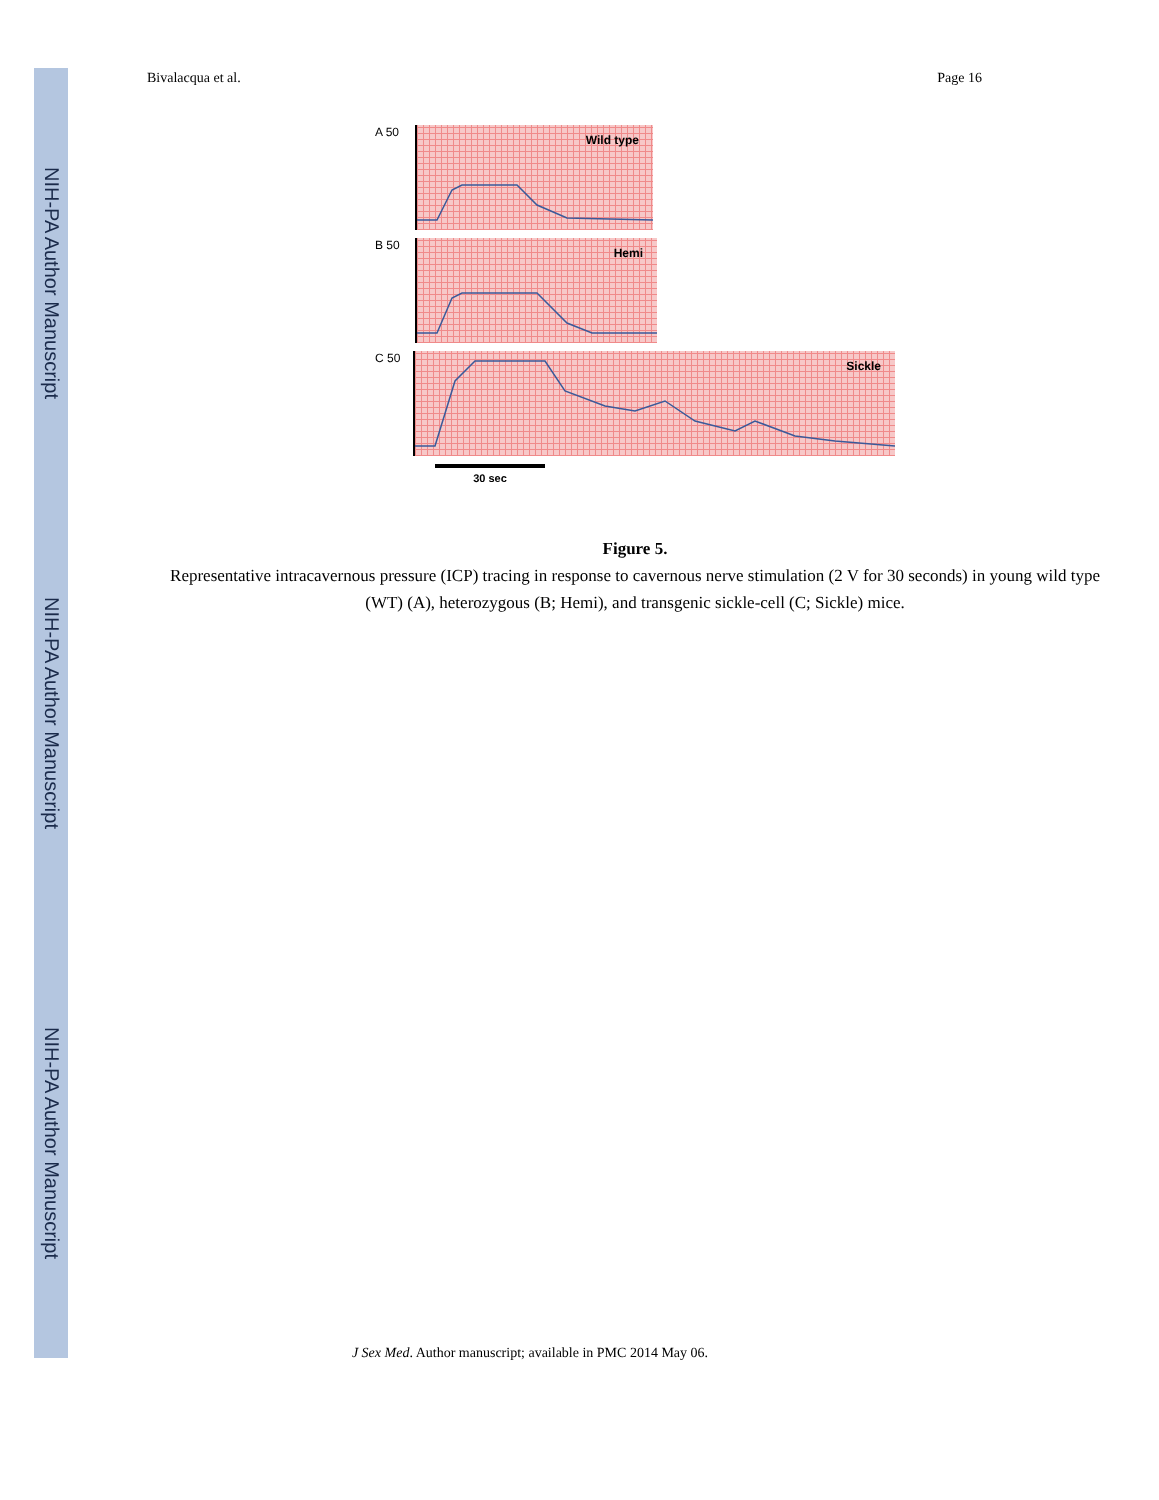NIH-PA Author Manuscript
NIH-PA Author Manuscript
NIH-PA Author Manuscript
Bivalacqua et al. Page 16
A 50
Wild type
B 50
Hemi
C 50
Sickle
30 sec
Figure 5.
Representative intracavernous pressure (ICP) tracing in response to cavernous nerve stimulation (2 V for 30 seconds) in young wild type (WT) (A), heterozygous (B; Hemi), and transgenic sickle-cell (C; Sickle) mice.
J Sex Med. Author manuscript; available in PMC 2014 May 06.